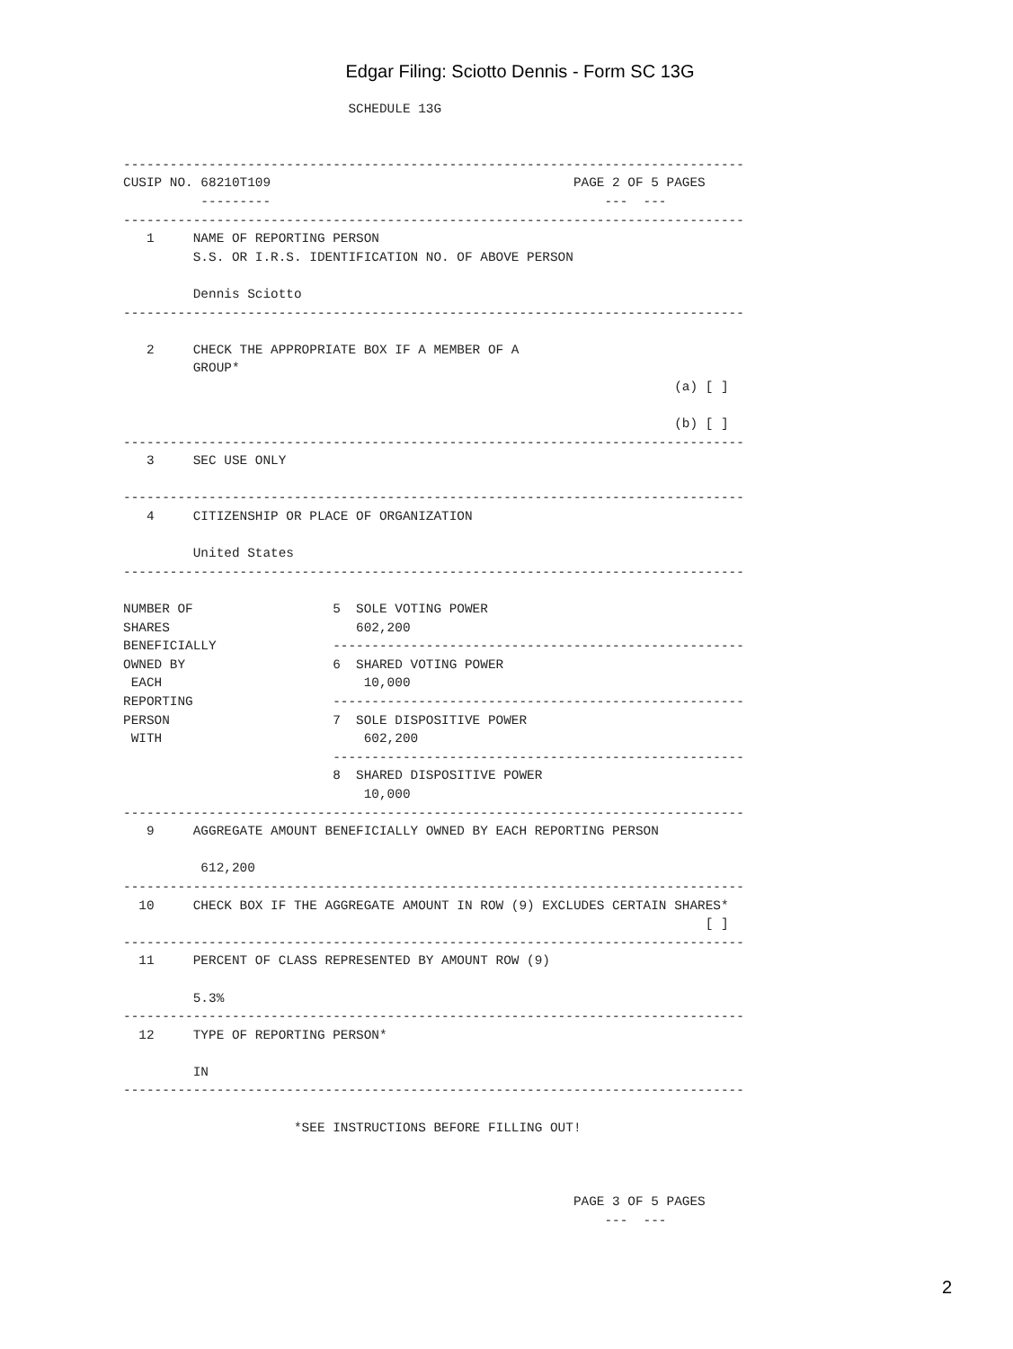Edgar Filing: Sciotto Dennis - Form SC 13G
                             SCHEDULE 13G


--------------------------------------------------------------------------------
CUSIP NO. 68210T109                                       PAGE 2 OF 5 PAGES
          ---------                                           ---  ---
--------------------------------------------------------------------------------
   1     NAME OF REPORTING PERSON
         S.S. OR I.R.S. IDENTIFICATION NO. OF ABOVE PERSON

         Dennis Sciotto
--------------------------------------------------------------------------------

   2     CHECK THE APPROPRIATE BOX IF A MEMBER OF A
         GROUP*
                                                                       (a) [ ]

                                                                       (b) [ ]
--------------------------------------------------------------------------------
   3     SEC USE ONLY

--------------------------------------------------------------------------------
   4     CITIZENSHIP OR PLACE OF ORGANIZATION

         United States
--------------------------------------------------------------------------------

NUMBER OF                  5  SOLE VOTING POWER
SHARES                        602,200
BENEFICIALLY               -----------------------------------------------------
OWNED BY                   6  SHARED VOTING POWER
 EACH                          10,000
REPORTING                  -----------------------------------------------------
PERSON                     7  SOLE DISPOSITIVE POWER
 WITH                          602,200
                           -----------------------------------------------------
                           8  SHARED DISPOSITIVE POWER
                               10,000
--------------------------------------------------------------------------------
   9     AGGREGATE AMOUNT BENEFICIALLY OWNED BY EACH REPORTING PERSON

          612,200
--------------------------------------------------------------------------------
  10     CHECK BOX IF THE AGGREGATE AMOUNT IN ROW (9) EXCLUDES CERTAIN SHARES*
                                                                           [ ]
--------------------------------------------------------------------------------
  11     PERCENT OF CLASS REPRESENTED BY AMOUNT ROW (9)

         5.3%
--------------------------------------------------------------------------------
  12     TYPE OF REPORTING PERSON*

         IN
--------------------------------------------------------------------------------

                      *SEE INSTRUCTIONS BEFORE FILLING OUT!



                                                          PAGE 3 OF 5 PAGES
                                                              ---  ---
2